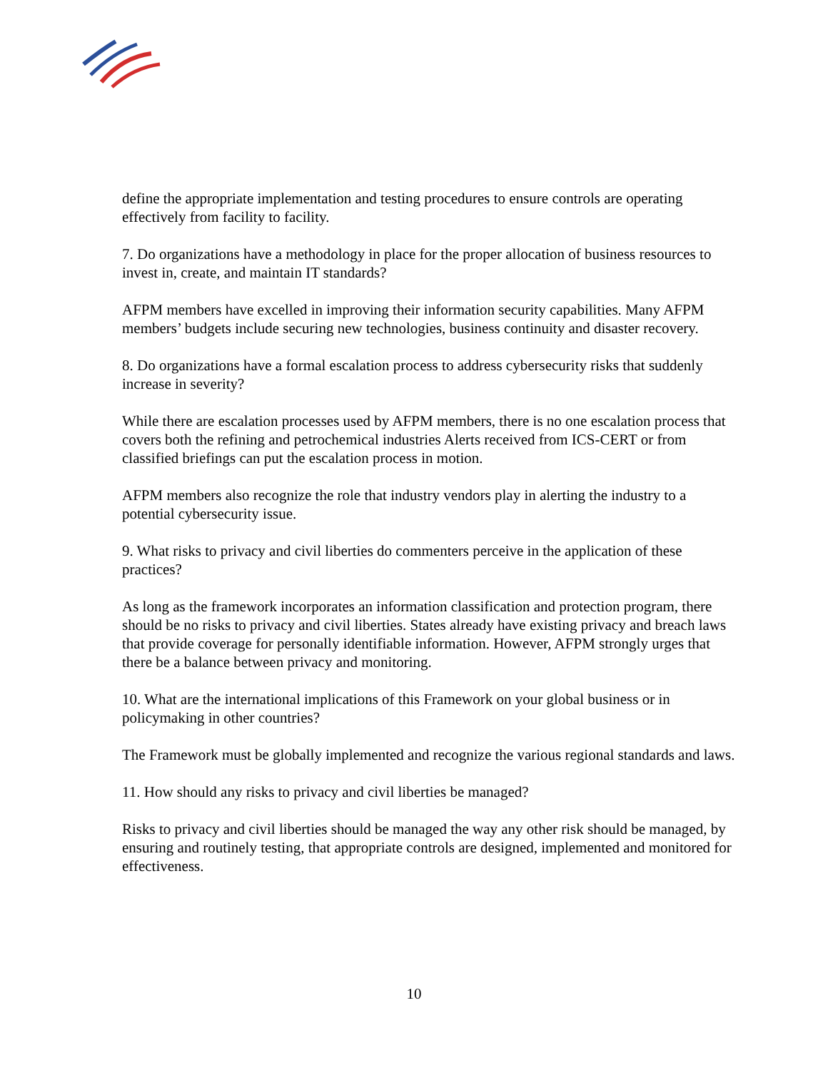define the appropriate implementation and testing procedures to ensure controls are operating effectively from facility to facility.
7. Do organizations have a methodology in place for the proper allocation of business resources to invest in, create, and maintain IT standards?
AFPM members have excelled in improving their information security capabilities. Many AFPM members’ budgets include securing new technologies, business continuity and disaster recovery.
8. Do organizations have a formal escalation process to address cybersecurity risks that suddenly increase in severity?
While there are escalation processes used by AFPM members, there is no one escalation process that covers both the refining and petrochemical industries Alerts received from ICS-CERT or from classified briefings can put the escalation process in motion.
AFPM members also recognize the role that industry vendors play in alerting the industry to a potential cybersecurity issue.
9. What risks to privacy and civil liberties do commenters perceive in the application of these practices?
As long as the framework incorporates an information classification and protection program, there should be no risks to privacy and civil liberties. States already have existing privacy and breach laws that provide coverage for personally identifiable information. However, AFPM strongly urges that there be a balance between privacy and monitoring.
10. What are the international implications of this Framework on your global business or in policymaking in other countries?
The Framework must be globally implemented and recognize the various regional standards and laws.
11. How should any risks to privacy and civil liberties be managed?
Risks to privacy and civil liberties should be managed the way any other risk should be managed, by ensuring and routinely testing, that appropriate controls are designed, implemented and monitored for effectiveness.
10